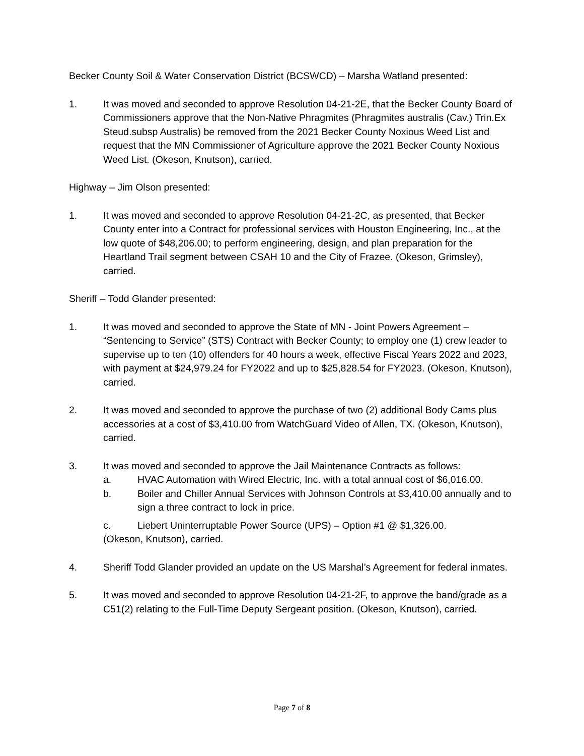Becker County Soil & Water Conservation District (BCSWCD) – Marsha Watland presented:
1. It was moved and seconded to approve Resolution 04-21-2E, that the Becker County Board of Commissioners approve that the Non-Native Phragmites (Phragmites australis (Cav.) Trin.Ex Steud.subsp Australis) be removed from the 2021 Becker County Noxious Weed List and request that the MN Commissioner of Agriculture approve the 2021 Becker County Noxious Weed List. (Okeson, Knutson), carried.
Highway – Jim Olson presented:
1. It was moved and seconded to approve Resolution 04-21-2C, as presented, that Becker County enter into a Contract for professional services with Houston Engineering, Inc., at the low quote of $48,206.00; to perform engineering, design, and plan preparation for the Heartland Trail segment between CSAH 10 and the City of Frazee. (Okeson, Grimsley), carried.
Sheriff – Todd Glander presented:
1. It was moved and seconded to approve the State of MN - Joint Powers Agreement – “Sentencing to Service” (STS) Contract with Becker County; to employ one (1) crew leader to supervise up to ten (10) offenders for 40 hours a week, effective Fiscal Years 2022 and 2023, with payment at $24,979.24 for FY2022 and up to $25,828.54 for FY2023. (Okeson, Knutson), carried.
2. It was moved and seconded to approve the purchase of two (2) additional Body Cams plus accessories at a cost of $3,410.00 from WatchGuard Video of Allen, TX. (Okeson, Knutson), carried.
3. It was moved and seconded to approve the Jail Maintenance Contracts as follows:
a. HVAC Automation with Wired Electric, Inc. with a total annual cost of $6,016.00.
b. Boiler and Chiller Annual Services with Johnson Controls at $3,410.00 annually and to sign a three contract to lock in price.
c. Liebert Uninterruptable Power Source (UPS) – Option #1 @ $1,326.00.
(Okeson, Knutson), carried.
4. Sheriff Todd Glander provided an update on the US Marshal’s Agreement for federal inmates.
5. It was moved and seconded to approve Resolution 04-21-2F, to approve the band/grade as a C51(2) relating to the Full-Time Deputy Sergeant position. (Okeson, Knutson), carried.
Page 7 of 8